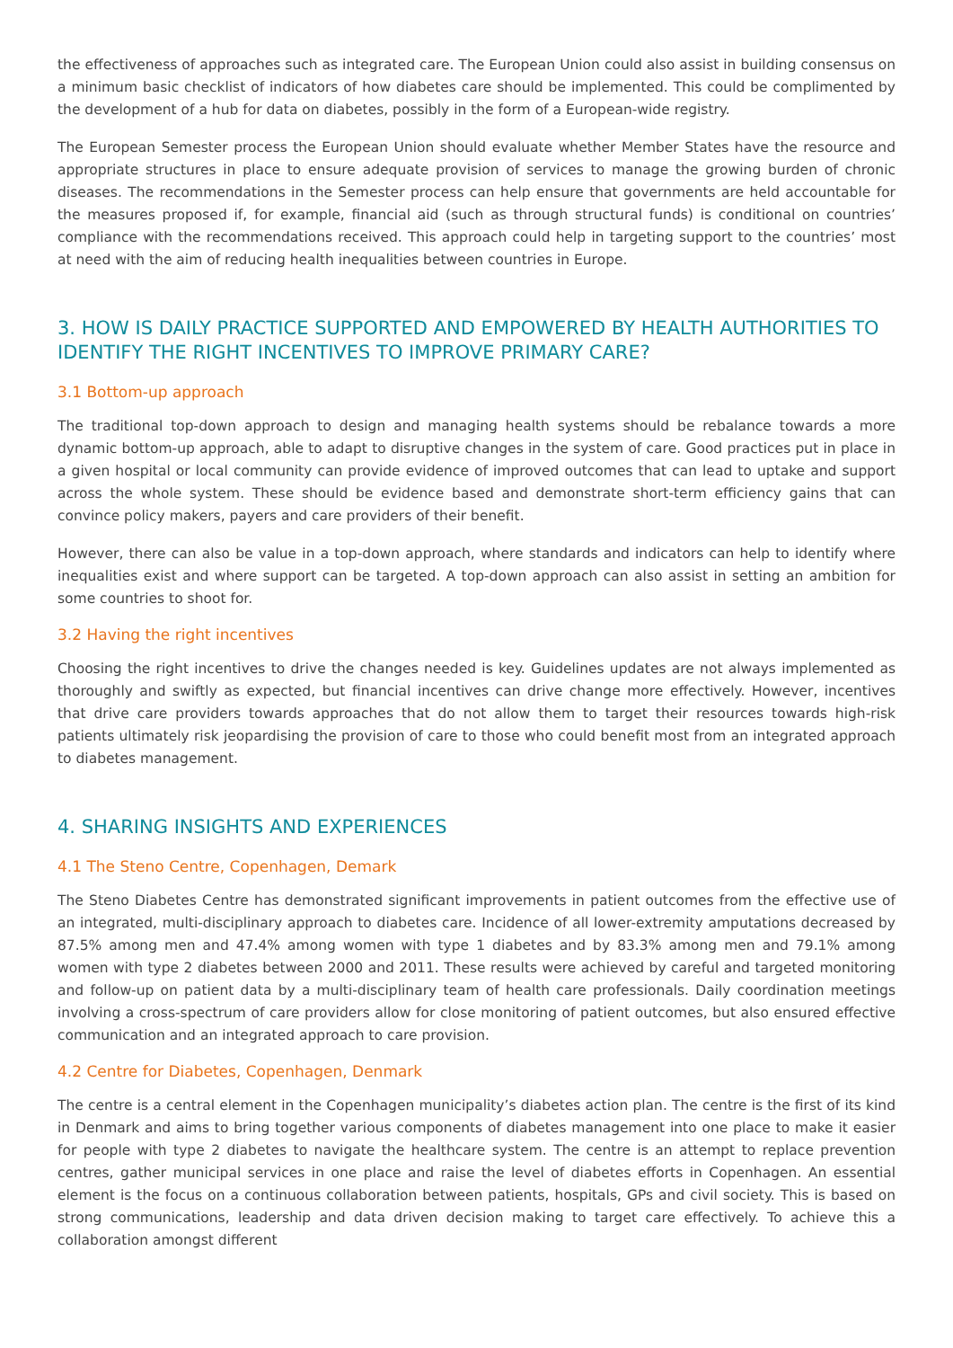the effectiveness of approaches such as integrated care. The European Union could also assist in building consensus on a minimum basic checklist of indicators of how diabetes care should be implemented. This could be complimented by the development of a hub for data on diabetes, possibly in the form of a European-wide registry.
The European Semester process the European Union should evaluate whether Member States have the resource and appropriate structures in place to ensure adequate provision of services to manage the growing burden of chronic diseases. The recommendations in the Semester process can help ensure that governments are held accountable for the measures proposed if, for example, financial aid (such as through structural funds) is conditional on countries’ compliance with the recommendations received. This approach could help in targeting support to the countries’ most at need with the aim of reducing health inequalities between countries in Europe.
3. HOW IS DAILY PRACTICE SUPPORTED AND EMPOWERED BY HEALTH AUTHORITIES TO IDENTIFY THE RIGHT INCENTIVES TO IMPROVE PRIMARY CARE?
3.1 Bottom-up approach
The traditional top-down approach to design and managing health systems should be rebalance towards a more dynamic bottom-up approach, able to adapt to disruptive changes in the system of care. Good practices put in place in a given hospital or local community can provide evidence of improved outcomes that can lead to uptake and support across the whole system. These should be evidence based and demonstrate short-term efficiency gains that can convince policy makers, payers and care providers of their benefit.
However, there can also be value in a top-down approach, where standards and indicators can help to identify where inequalities exist and where support can be targeted. A top-down approach can also assist in setting an ambition for some countries to shoot for.
3.2 Having the right incentives
Choosing the right incentives to drive the changes needed is key. Guidelines updates are not always implemented as thoroughly and swiftly as expected, but financial incentives can drive change more effectively. However, incentives that drive care providers towards approaches that do not allow them to target their resources towards high-risk patients ultimately risk jeopardising the provision of care to those who could benefit most from an integrated approach to diabetes management.
4. SHARING INSIGHTS AND EXPERIENCES
4.1 The Steno Centre, Copenhagen, Demark
The Steno Diabetes Centre has demonstrated significant improvements in patient outcomes from the effective use of an integrated, multi-disciplinary approach to diabetes care. Incidence of all lower-extremity amputations decreased by 87.5% among men and 47.4% among women with type 1 diabetes and by 83.3% among men and 79.1% among women with type 2 diabetes between 2000 and 2011. These results were achieved by careful and targeted monitoring and follow-up on patient data by a multi-disciplinary team of health care professionals. Daily coordination meetings involving a cross-spectrum of care providers allow for close monitoring of patient outcomes, but also ensured effective communication and an integrated approach to care provision.
4.2 Centre for Diabetes, Copenhagen, Denmark
The centre is a central element in the Copenhagen municipality’s diabetes action plan. The centre is the first of its kind in Denmark and aims to bring together various components of diabetes management into one place to make it easier for people with type 2 diabetes to navigate the healthcare system. The centre is an attempt to replace prevention centres, gather municipal services in one place and raise the level of diabetes efforts in Copenhagen. An essential element is the focus on a continuous collaboration between patients, hospitals, GPs and civil society. This is based on strong communications, leadership and data driven decision making to target care effectively. To achieve this a collaboration amongst different